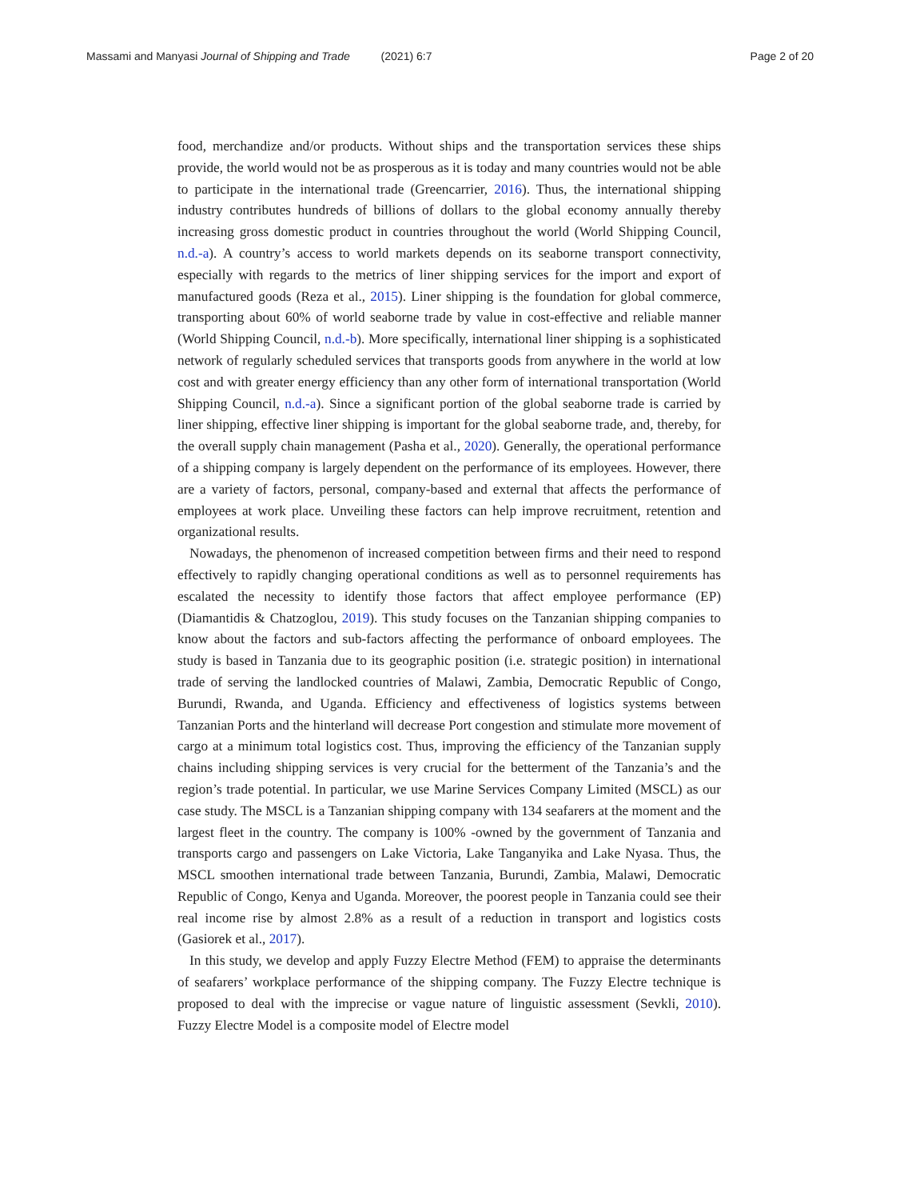Massami and Manyasi Journal of Shipping and Trade (2021) 6:7 Page 2 of 20
food, merchandize and/or products. Without ships and the transportation services these ships provide, the world would not be as prosperous as it is today and many countries would not be able to participate in the international trade (Greencarrier, 2016). Thus, the international shipping industry contributes hundreds of billions of dollars to the global economy annually thereby increasing gross domestic product in countries throughout the world (World Shipping Council, n.d.-a). A country’s access to world markets depends on its seaborne transport connectivity, especially with regards to the metrics of liner shipping services for the import and export of manufactured goods (Reza et al., 2015). Liner shipping is the foundation for global commerce, transporting about 60% of world seaborne trade by value in cost-effective and reliable manner (World Shipping Council, n.d.-b). More specifically, international liner shipping is a sophisticated network of regularly scheduled services that transports goods from anywhere in the world at low cost and with greater energy efficiency than any other form of international transportation (World Shipping Council, n.d.-a). Since a significant portion of the global seaborne trade is carried by liner shipping, effective liner shipping is important for the global seaborne trade, and, thereby, for the overall supply chain management (Pasha et al., 2020). Generally, the operational performance of a shipping company is largely dependent on the performance of its employees. However, there are a variety of factors, personal, company-based and external that affects the performance of employees at work place. Unveiling these factors can help improve recruitment, retention and organizational results.
Nowadays, the phenomenon of increased competition between firms and their need to respond effectively to rapidly changing operational conditions as well as to personnel requirements has escalated the necessity to identify those factors that affect employee performance (EP) (Diamantidis & Chatzoglou, 2019). This study focuses on the Tanzanian shipping companies to know about the factors and sub-factors affecting the performance of onboard employees. The study is based in Tanzania due to its geographic position (i.e. strategic position) in international trade of serving the landlocked countries of Malawi, Zambia, Democratic Republic of Congo, Burundi, Rwanda, and Uganda. Efficiency and effectiveness of logistics systems between Tanzanian Ports and the hinterland will decrease Port congestion and stimulate more movement of cargo at a minimum total logistics cost. Thus, improving the efficiency of the Tanzanian supply chains including shipping services is very crucial for the betterment of the Tanzania’s and the region’s trade potential. In particular, we use Marine Services Company Limited (MSCL) as our case study. The MSCL is a Tanzanian shipping company with 134 seafarers at the moment and the largest fleet in the country. The company is 100% -owned by the government of Tanzania and transports cargo and passengers on Lake Victoria, Lake Tanganyika and Lake Nyasa. Thus, the MSCL smoothen international trade between Tanzania, Burundi, Zambia, Malawi, Democratic Republic of Congo, Kenya and Uganda. Moreover, the poorest people in Tanzania could see their real income rise by almost 2.8% as a result of a reduction in transport and logistics costs (Gasiorek et al., 2017).
In this study, we develop and apply Fuzzy Electre Method (FEM) to appraise the determinants of seafarers’ workplace performance of the shipping company. The Fuzzy Electre technique is proposed to deal with the imprecise or vague nature of linguistic assessment (Sevkli, 2010). Fuzzy Electre Model is a composite model of Electre model